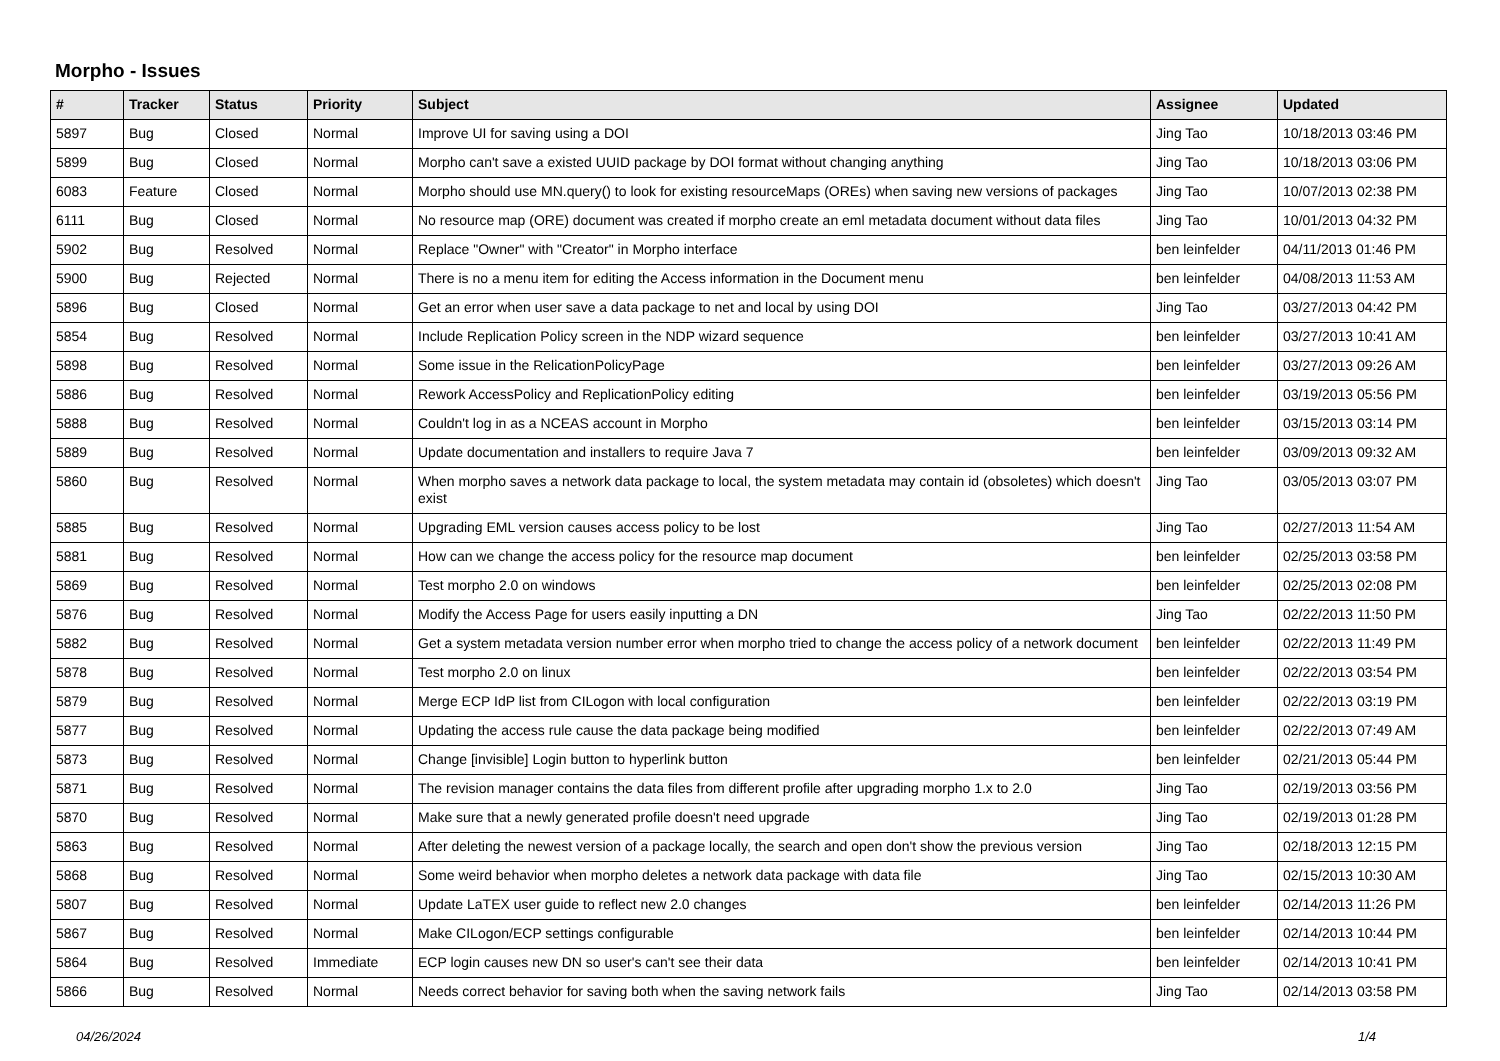Morpho - Issues
| # | Tracker | Status | Priority | Subject | Assignee | Updated |
| --- | --- | --- | --- | --- | --- | --- |
| 5897 | Bug | Closed | Normal | Improve UI for saving using a DOI | Jing Tao | 10/18/2013 03:46 PM |
| 5899 | Bug | Closed | Normal | Morpho can't save a existed UUID package by DOI format without changing anything | Jing Tao | 10/18/2013 03:06 PM |
| 6083 | Feature | Closed | Normal | Morpho should use MN.query() to look for existing resourceMaps (OREs) when saving new versions of packages | Jing Tao | 10/07/2013 02:38 PM |
| 6111 | Bug | Closed | Normal | No resource map (ORE) document was created if morpho create an eml metadata document without data files | Jing Tao | 10/01/2013 04:32 PM |
| 5902 | Bug | Resolved | Normal | Replace "Owner" with "Creator" in Morpho interface | ben leinfelder | 04/11/2013 01:46 PM |
| 5900 | Bug | Rejected | Normal | There is no a menu item for editing the Access information in the Document menu | ben leinfelder | 04/08/2013 11:53 AM |
| 5896 | Bug | Closed | Normal | Get an error when user save a data package to net and local by using DOI | Jing Tao | 03/27/2013 04:42 PM |
| 5854 | Bug | Resolved | Normal | Include Replication Policy screen in the NDP wizard sequence | ben leinfelder | 03/27/2013 10:41 AM |
| 5898 | Bug | Resolved | Normal | Some issue in the RelicationPolicyPage | ben leinfelder | 03/27/2013 09:26 AM |
| 5886 | Bug | Resolved | Normal | Rework AccessPolicy and ReplicationPolicy editing | ben leinfelder | 03/19/2013 05:56 PM |
| 5888 | Bug | Resolved | Normal | Couldn't log in as a NCEAS account in Morpho | ben leinfelder | 03/15/2013 03:14 PM |
| 5889 | Bug | Resolved | Normal | Update documentation and installers to require Java 7 | ben leinfelder | 03/09/2013 09:32 AM |
| 5860 | Bug | Resolved | Normal | When morpho saves a network data package to local, the system metadata may contain id (obsoletes) which doesn't exist | Jing Tao | 03/05/2013 03:07 PM |
| 5885 | Bug | Resolved | Normal | Upgrading EML version causes access policy to be lost | Jing Tao | 02/27/2013 11:54 AM |
| 5881 | Bug | Resolved | Normal | How can we change the access policy for the resource map document | ben leinfelder | 02/25/2013 03:58 PM |
| 5869 | Bug | Resolved | Normal | Test morpho 2.0 on windows | ben leinfelder | 02/25/2013 02:08 PM |
| 5876 | Bug | Resolved | Normal | Modify the Access Page for users easily inputting a DN | Jing Tao | 02/22/2013 11:50 PM |
| 5882 | Bug | Resolved | Normal | Get a system metadata version number error when morpho tried to change the access policy of a network document | ben leinfelder | 02/22/2013 11:49 PM |
| 5878 | Bug | Resolved | Normal | Test morpho 2.0 on linux | ben leinfelder | 02/22/2013 03:54 PM |
| 5879 | Bug | Resolved | Normal | Merge ECP IdP list from CILogon with local configuration | ben leinfelder | 02/22/2013 03:19 PM |
| 5877 | Bug | Resolved | Normal | Updating the access rule cause the data package being modified | ben leinfelder | 02/22/2013 07:49 AM |
| 5873 | Bug | Resolved | Normal | Change [invisible] Login button to hyperlink button | ben leinfelder | 02/21/2013 05:44 PM |
| 5871 | Bug | Resolved | Normal | The revision manager contains the data files from different profile after upgrading morpho 1.x to 2.0 | Jing Tao | 02/19/2013 03:56 PM |
| 5870 | Bug | Resolved | Normal | Make sure that a newly generated profile doesn't need upgrade | Jing Tao | 02/19/2013 01:28 PM |
| 5863 | Bug | Resolved | Normal | After deleting the newest version of a package locally, the search and open don't show the previous version | Jing Tao | 02/18/2013 12:15 PM |
| 5868 | Bug | Resolved | Normal | Some weird behavior when morpho deletes a network data package with data file | Jing Tao | 02/15/2013 10:30 AM |
| 5807 | Bug | Resolved | Normal | Update LaTEX user guide to reflect new 2.0 changes | ben leinfelder | 02/14/2013 11:26 PM |
| 5867 | Bug | Resolved | Normal | Make CILogon/ECP settings configurable | ben leinfelder | 02/14/2013 10:44 PM |
| 5864 | Bug | Resolved | Immediate | ECP login causes new DN so user's can't see their data | ben leinfelder | 02/14/2013 10:41 PM |
| 5866 | Bug | Resolved | Normal | Needs correct behavior for saving both when the saving network fails | Jing Tao | 02/14/2013 03:58 PM |
04/26/2024 1/4